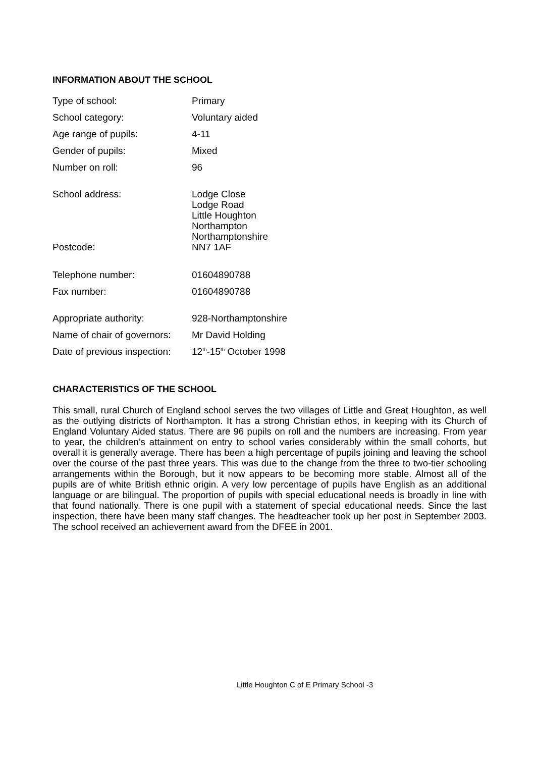INFORMATION ABOUT THE SCHOOL
| Type of school: | Primary |
| School category: | Voluntary aided |
| Age range of pupils: | 4-11 |
| Gender of pupils: | Mixed |
| Number on roll: | 96 |
| School address: | Lodge Close Lodge Road Little Houghton Northampton Northamptonshire |
| Postcode: | NN7 1AF |
| Telephone number: | 01604890788 |
| Fax number: | 01604890788 |
| Appropriate authority: | 928-Northamptonshire |
| Name of chair of governors: | Mr David Holding |
| Date of previous inspection: | 12<sup>th</sup>-15<sup>th</sup> October 1998 |
CHARACTERISTICS OF THE SCHOOL
This small, rural Church of England school serves the two villages of Little and Great Houghton, as well as the outlying districts of Northampton. It has a strong Christian ethos, in keeping with its Church of England Voluntary Aided status. There are 96 pupils on roll and the numbers are increasing. From year to year, the children’s attainment on entry to school varies considerably within the small cohorts, but overall it is generally average. There has been a high percentage of pupils joining and leaving the school over the course of the past three years. This was due to the change from the three to two-tier schooling arrangements within the Borough, but it now appears to be becoming more stable. Almost all of the pupils are of white British ethnic origin. A very low percentage of pupils have English as an additional language or are bilingual. The proportion of pupils with special educational needs is broadly in line with that found nationally. There is one pupil with a statement of special educational needs. Since the last inspection, there have been many staff changes. The headteacher took up her post in September 2003. The school received an achievement award from the DFEE in 2001.
Little Houghton C of E Primary School -3